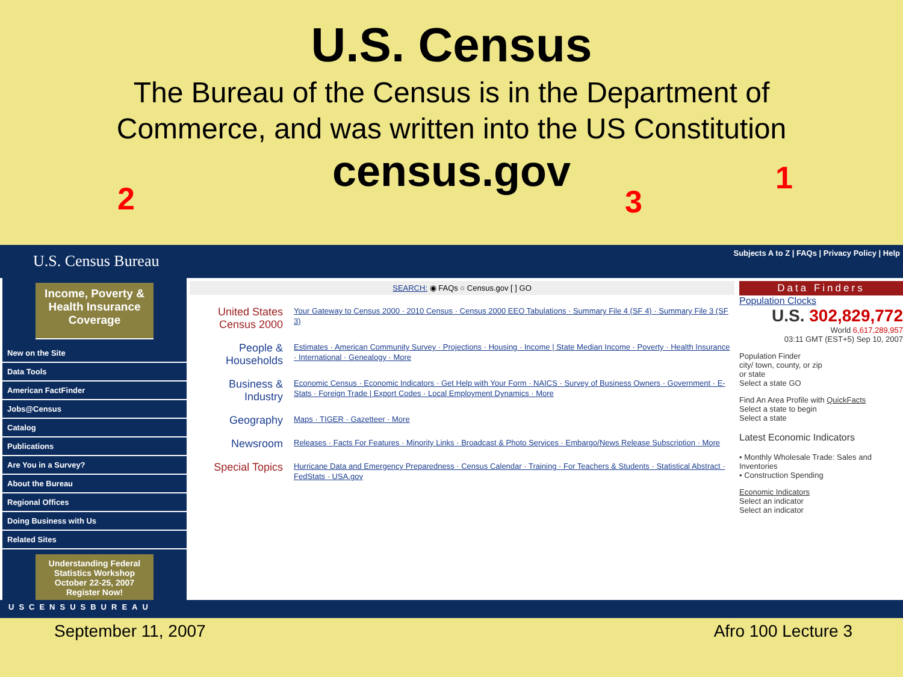U.S. Census
The Bureau of the Census is in the Department of
Commerce, and was written into the US Constitution
census.gov
2 3
1
U.S. Census Bureau Subjects A to Z | FAQs | Privacy Policy | Help
Income, Poverty & Health Insurance Coverage
New on the Site
Data Tools
American FactFinder
Jobs@Census
Catalog
Publications
Are You in a Survey?
About the Bureau
Regional Offices
Doing Business with Us
Related Sites
Understanding Federal Statistics Workshop October 22-25, 2007 Register Now!
SEARCH: ◉ FAQs ○ Census.gov [ ] GO
United States Census 2000
Your Gateway to Census 2000 · 2010 Census · Census 2000 EEO Tabulations · Summary File 4 (SF 4) · Summary File 3 (SF 3)
People & Households
Estimates · American Community Survey · Projections · Housing · Income | State Median Income · Poverty · Health Insurance · International · Genealogy · More
Business & Industry
Economic Census · Economic Indicators · Get Help with Your Form · NAICS · Survey of Business Owners · Government · E-Stats · Foreign Trade | Export Codes · Local Employment Dynamics · More
Geography
Maps · TIGER · Gazetteer · More
Newsroom
Releases · Facts For Features · Minority Links · Broadcast & Photo Services · Embargo/News Release Subscription · More
Special Topics
Hurricane Data and Emergency Preparedness · Census Calendar · Training · For Teachers & Students · Statistical Abstract · FedStats · USA.gov
Data Finders
Population Clocks
U.S. 302,829,772
World 6,617,289,957
03:11 GMT (EST+5) Sep 10, 2007
Population Finder
city/ town, county, or zip
or state
Select a state GO
Find An Area Profile with QuickFacts
Select a state to begin
Select a state
Latest Economic Indicators
• Monthly Wholesale Trade: Sales and Inventories
• Construction Spending
Economic Indicators
Select an indicator
Select an indicator
USCENSUSBUREAU
September 11, 2007 Afro 100 Lecture 3